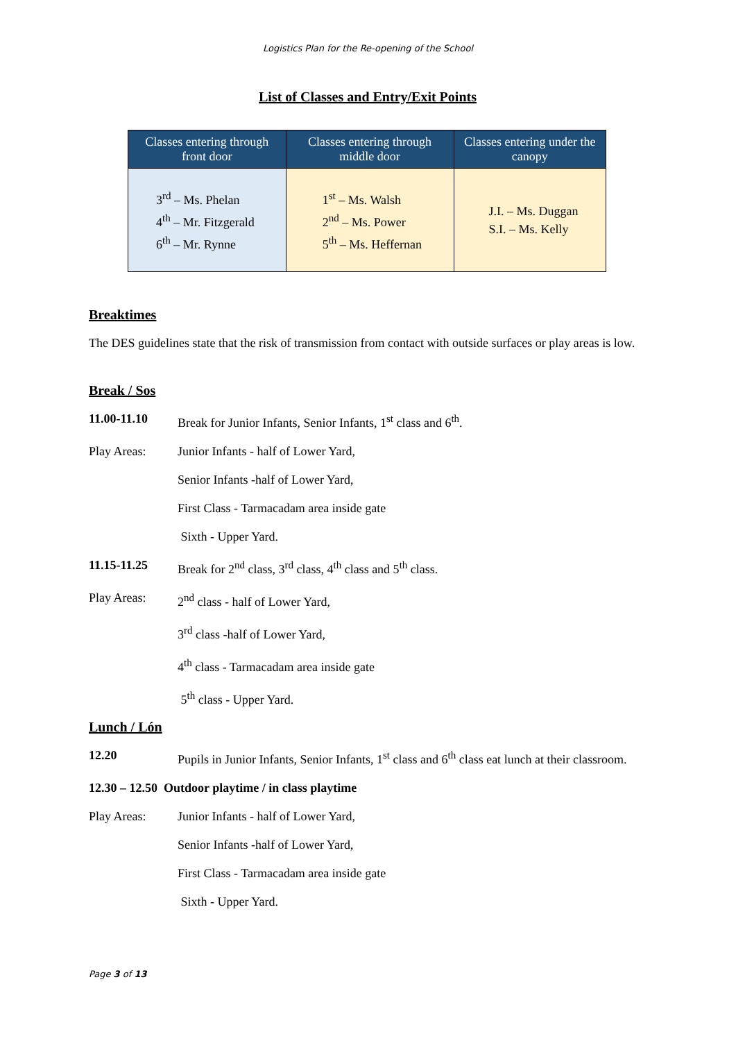Logistics Plan for the Re-opening of the School
List of Classes and Entry/Exit Points
| Classes entering through front door | Classes entering through middle door | Classes entering under the canopy |
| --- | --- | --- |
| 3<sup>rd</sup> – Ms. Phelan 4<sup>th</sup> – Mr. Fitzgerald 6<sup>th</sup> – Mr. Rynne | 1<sup>st</sup> – Ms. Walsh 2<sup>nd</sup> – Ms. Power 5<sup>th</sup> – Ms. Heffernan | J.I. – Ms. Duggan S.I. – Ms. Kelly |
Breaktimes
The DES guidelines state that the risk of transmission from contact with outside surfaces or play areas is low.
Break / Sos
11.00-11.10 Break for Junior Infants, Senior Infants, 1<sup>st</sup> class and 6<sup>th</sup>.
Play Areas: Junior Infants - half of Lower Yard,
Senior Infants -half of Lower Yard,
First Class - Tarmacadam area inside gate
Sixth - Upper Yard.
11.15-11.25 Break for 2<sup>nd</sup> class, 3<sup>rd</sup> class, 4<sup>th</sup> class and 5<sup>th</sup> class.
Play Areas: 2<sup>nd</sup> class - half of Lower Yard,
3<sup>rd</sup> class -half of Lower Yard,
4<sup>th</sup> class - Tarmacadam area inside gate
5<sup>th</sup> class - Upper Yard.
Lunch / Lón
12.20 Pupils in Junior Infants, Senior Infants, 1<sup>st</sup> class and 6<sup>th</sup> class eat lunch at their classroom.
12.30 – 12.50 Outdoor playtime / in class playtime
Play Areas: Junior Infants - half of Lower Yard,
Senior Infants -half of Lower Yard,
First Class - Tarmacadam area inside gate
Sixth - Upper Yard.
Page 3 of 13